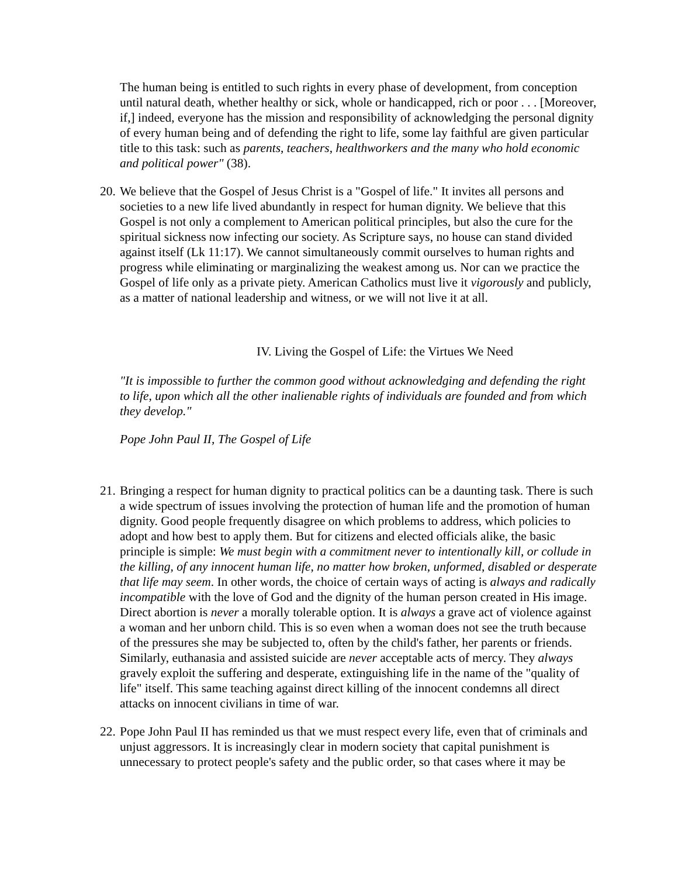The human being is entitled to such rights in every phase of development, from conception until natural death, whether healthy or sick, whole or handicapped, rich or poor . . . [Moreover, if,] indeed, everyone has the mission and responsibility of acknowledging the personal dignity of every human being and of defending the right to life, some lay faithful are given particular title to this task: such as parents, teachers, healthworkers and the many who hold economic and political power" (38).
20.
We believe that the Gospel of Jesus Christ is a "Gospel of life." It invites all persons and societies to a new life lived abundantly in respect for human dignity. We believe that this Gospel is not only a complement to American political principles, but also the cure for the spiritual sickness now infecting our society. As Scripture says, no house can stand divided against itself (Lk 11:17). We cannot simultaneously commit ourselves to human rights and progress while eliminating or marginalizing the weakest among us. Nor can we practice the Gospel of life only as a private piety. American Catholics must live it vigorously and publicly, as a matter of national leadership and witness, or we will not live it at all.
IV. Living the Gospel of Life: the Virtues We Need
"It is impossible to further the common good without acknowledging and defending the right to life, upon which all the other inalienable rights of individuals are founded and from which they develop."
Pope John Paul II, The Gospel of Life
21.
Bringing a respect for human dignity to practical politics can be a daunting task. There is such a wide spectrum of issues involving the protection of human life and the promotion of human dignity. Good people frequently disagree on which problems to address, which policies to adopt and how best to apply them. But for citizens and elected officials alike, the basic principle is simple: We must begin with a commitment never to intentionally kill, or collude in the killing, of any innocent human life, no matter how broken, unformed, disabled or desperate that life may seem. In other words, the choice of certain ways of acting is always and radically incompatible with the love of God and the dignity of the human person created in His image. Direct abortion is never a morally tolerable option. It is always a grave act of violence against a woman and her unborn child. This is so even when a woman does not see the truth because of the pressures she may be subjected to, often by the child's father, her parents or friends. Similarly, euthanasia and assisted suicide are never acceptable acts of mercy. They always gravely exploit the suffering and desperate, extinguishing life in the name of the "quality of life" itself. This same teaching against direct killing of the innocent condemns all direct attacks on innocent civilians in time of war.
22.
Pope John Paul II has reminded us that we must respect every life, even that of criminals and unjust aggressors. It is increasingly clear in modern society that capital punishment is unnecessary to protect people's safety and the public order, so that cases where it may be